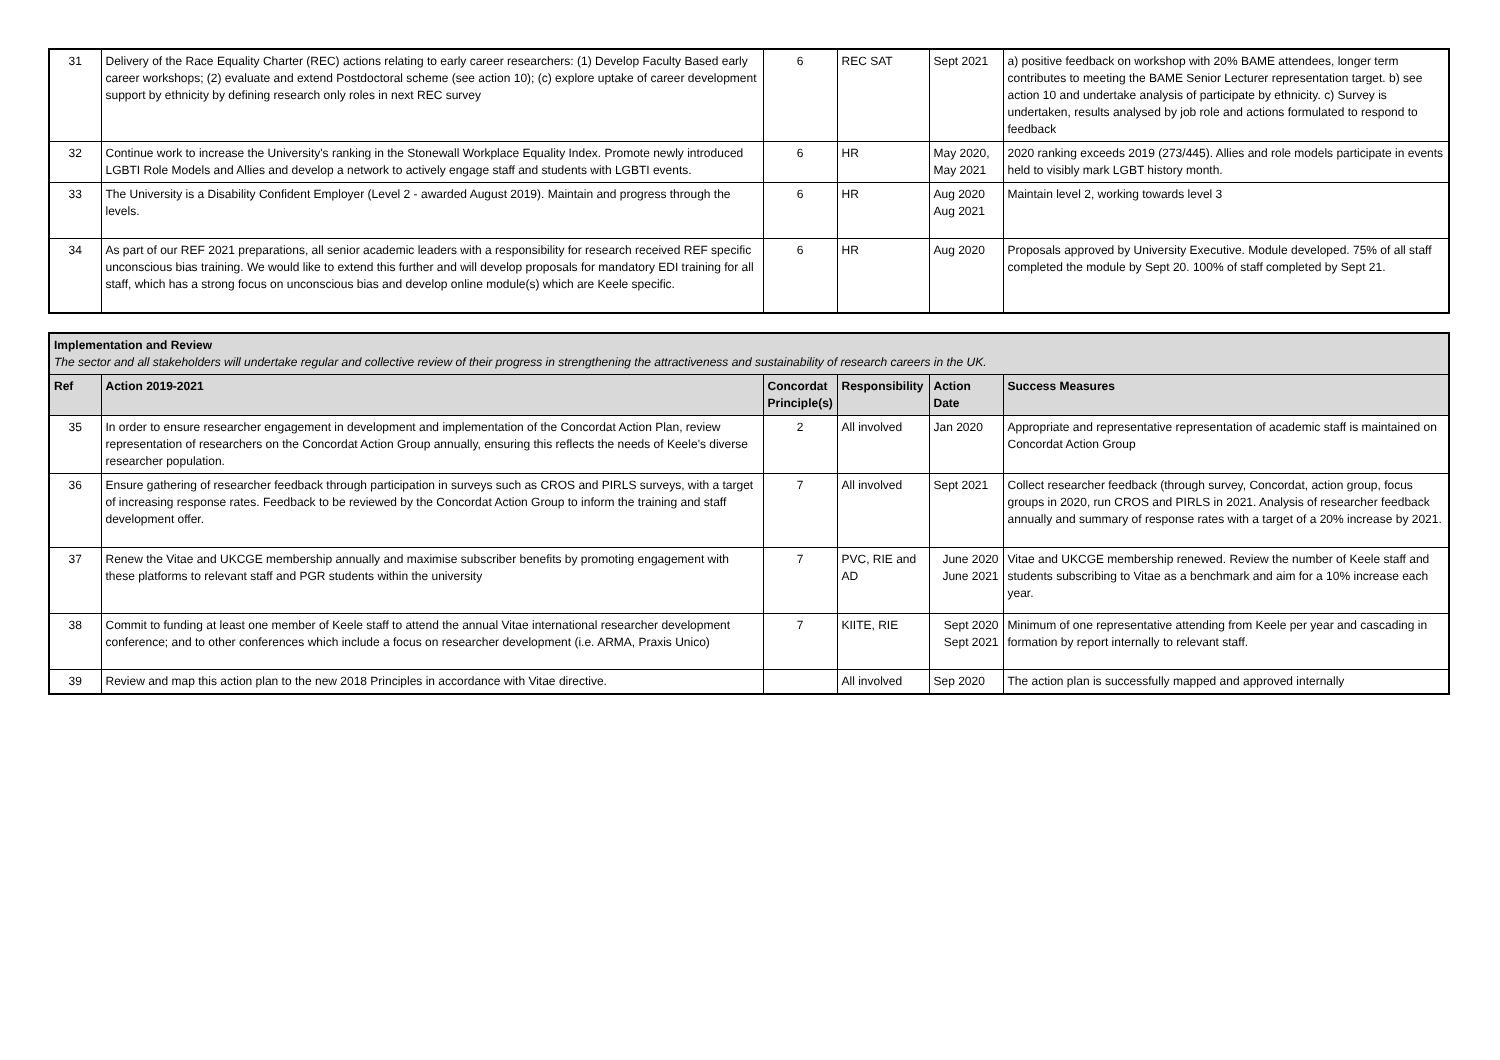| 31 | Delivery of the Race Equality Charter (REC) actions relating to early career researchers: (1) Develop Faculty Based early career workshops; (2) evaluate and extend Postdoctoral scheme (see action 10); (c) explore uptake of career development support by ethnicity by defining research only roles in next REC survey | 6 | REC SAT | Sept 2021 | a) positive feedback on workshop with 20% BAME attendees, longer term contributes to meeting the BAME Senior Lecturer representation target. b) see action 10 and undertake analysis of participate by ethnicity. c) Survey is undertaken, results analysed by job role and actions formulated to respond to feedback |
| 32 | Continue work to increase the University's ranking in the Stonewall Workplace Equality Index. Promote newly introduced LGBTI Role Models and Allies and develop a network to actively engage staff and students with LGBTI events. | 6 | HR | May 2020, May 2021 | 2020 ranking exceeds 2019 (273/445). Allies and role models participate in events held to visibly mark LGBT history month. |
| 33 | The University is a Disability Confident Employer (Level 2 - awarded August 2019). Maintain and progress through the levels. | 6 | HR | Aug 2020 Aug 2021 | Maintain level 2, working towards level 3 |
| 34 | As part of our REF 2021 preparations, all senior academic leaders with a responsibility for research received REF specific unconscious bias training. We would like to extend this further and will develop proposals for mandatory EDI training for all staff, which has a strong focus on unconscious bias and develop online module(s) which are Keele specific. | 6 | HR | Aug 2020 | Proposals approved by University Executive. Module developed. 75% of all staff completed the module by Sept 20. 100% of staff completed by Sept 21. |
| Implementation and Review The sector and all stakeholders will undertake regular and collective review of their progress in strengthening the attractiveness and sustainability of research careers in the UK. | | | | | |
| Ref | Action 2019-2021 | Concordat Principle(s) | Responsibility | Action Date | Success Measures |
| 35 | In order to ensure researcher engagement in development and implementation of the Concordat Action Plan, review representation of researchers on the Concordat Action Group annually, ensuring this reflects the needs of Keele's diverse researcher population. | 2 | All involved | Jan 2020 | Appropriate and representative representation of academic staff is maintained on Concordat Action Group |
| 36 | Ensure gathering of researcher feedback through participation in surveys such as CROS and PIRLS surveys, with a target of increasing response rates. Feedback to be reviewed by the Concordat Action Group to inform the training and staff development offer. | 7 | All involved | Sept 2021 | Collect researcher feedback (through survey, Concordat, action group, focus groups in 2020, run CROS and PIRLS in 2021. Analysis of researcher feedback annually and summary of response rates with a target of a 20% increase by 2021. |
| 37 | Renew the Vitae and UKCGE membership annually and maximise subscriber benefits by promoting engagement with these platforms to relevant staff and PGR students within the university | 7 | PVC, RIE and AD | June 2020 June 2021 | Vitae and UKCGE membership renewed. Review the number of Keele staff and students subscribing to Vitae as a benchmark and aim for a 10% increase each year. |
| 38 | Commit to funding at least one member of Keele staff to attend the annual Vitae international researcher development conference; and to other conferences which include a focus on researcher development (i.e. ARMA, Praxis Unico) | 7 | KIITE, RIE | Sept 2020 Sept 2021 | Minimum of one representative attending from Keele per year and cascading in formation by report internally to relevant staff. |
| 39 | Review and map this action plan to the new 2018 Principles in accordance with Vitae directive. | | All involved | Sep 2020 | The action plan is successfully mapped and approved internally |